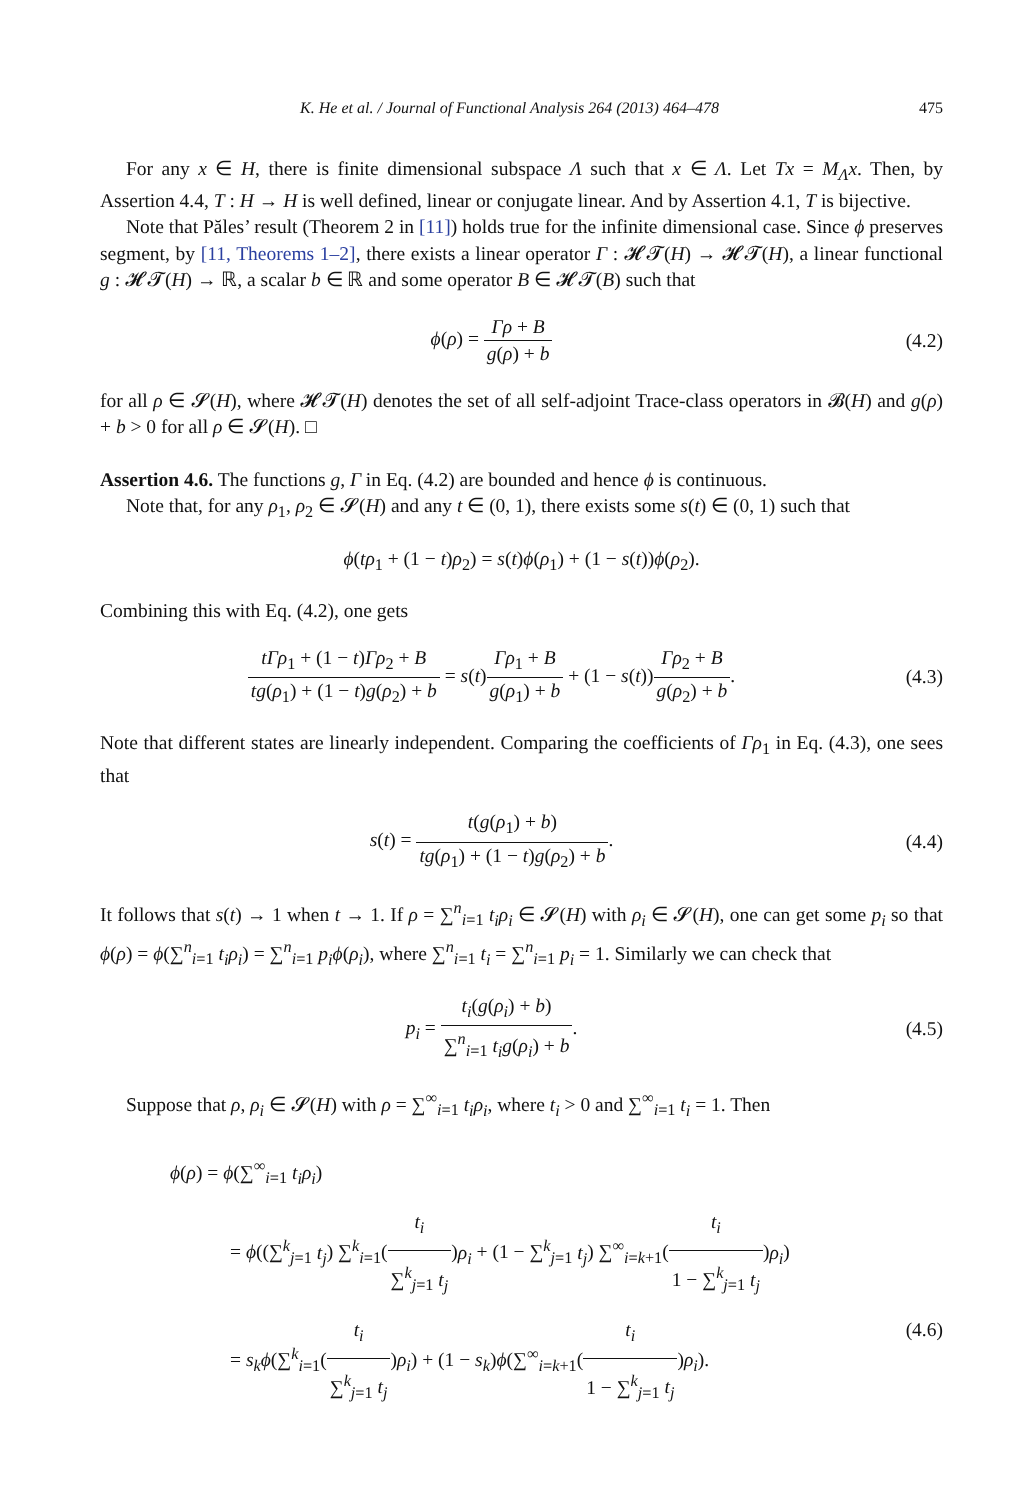K. He et al. / Journal of Functional Analysis 264 (2013) 464–478 475
For any x ∈ H, there is finite dimensional subspace Λ such that x ∈ Λ. Let Tx = M<sub>Λ</sub>x. Then, by Assertion 4.4, T : H → H is well defined, linear or conjugate linear. And by Assertion 4.1, T is bijective.
Note that Păles’ result (Theorem 2 in [11]) holds true for the infinite dimensional case. Since ϕ preserves segment, by [11, Theorems 1–2], there exists a linear operator Γ : 𝓗𝓣(H) → 𝓗𝓣(H), a linear functional g : 𝓗𝓣(H) → ℝ, a scalar b ∈ ℝ and some operator B ∈ 𝓗𝓣(B) such that
ϕ(ρ) = Γρ + B g(ρ) + b (4.2)
for all ρ ∈ 𝓢(H), where 𝓗𝓣(H) denotes the set of all self-adjoint Trace-class operators in 𝓑(H) and g(ρ) + b > 0 for all ρ ∈ 𝓢(H). □
Assertion 4.6. The functions g, Γ in Eq. (4.2) are bounded and hence ϕ is continuous.
Note that, for any ρ<sub>1</sub>, ρ<sub>2</sub> ∈ 𝓢(H) and any t ∈ (0, 1), there exists some s(t) ∈ (0, 1) such that
ϕ(tρ<sub>1</sub> + (1 − t)ρ<sub>2</sub>) = s(t)ϕ(ρ<sub>1</sub>) + (1 − s(t))ϕ(ρ<sub>2</sub>).
Combining this with Eq. (4.2), one gets
tΓρ<sub>1</sub> + (1 − t)Γρ<sub>2</sub> + B tg(ρ<sub>1</sub>) + (1 − t)g(ρ<sub>2</sub>) + b = s(t)Γρ<sub>1</sub> + B g(ρ<sub>1</sub>) + b + (1 − s(t))Γρ<sub>2</sub> + B g(ρ<sub>2</sub>) + b.
(4.3)
Note that different states are linearly independent. Comparing the coefficients of Γρ<sub>1</sub> in Eq. (4.3), one sees that
s(t) = t(g(ρ<sub>1</sub>) + b) tg(ρ<sub>1</sub>) + (1 − t)g(ρ<sub>2</sub>) + b.
(4.4)
It follows that s(t) → 1 when t → 1. If ρ = ∑<sup>n</sup><sub>i=1</sub> t<sub>i</sub>ρ<sub>i</sub> ∈ 𝓢(H) with ρ<sub>i</sub> ∈ 𝓢(H), one can get some p<sub>i</sub> so that ϕ(ρ) = ϕ(∑<sup>n</sup><sub>i=1</sub> t<sub>i</sub>ρ<sub>i</sub>) = ∑<sup>n</sup><sub>i=1</sub> p<sub>i</sub>ϕ(ρ<sub>i</sub>), where ∑<sup>n</sup><sub>i=1</sub> t<sub>i</sub> = ∑<sup>n</sup><sub>i=1</sub> p<sub>i</sub> = 1. Similarly we can check that
p<sub>i</sub> = t<sub>i</sub>(g(ρ<sub>i</sub>) + b) ∑<sup>n</sup><sub>i=1</sub> t<sub>i</sub>g(ρ<sub>i</sub>) + b.
(4.5)
Suppose that ρ, ρ<sub>i</sub> ∈ 𝓢(H) with ρ = ∑<sup>∞</sup><sub>i=1</sub> t<sub>i</sub>ρ<sub>i</sub>, where t<sub>i</sub> > 0 and ∑<sup>∞</sup><sub>i=1</sub> t<sub>i</sub> = 1. Then
ϕ(ρ) = ϕ(∑<sup>∞</sup><sub>i=1</sub> t<sub>i</sub>ρ<sub>i</sub>)
= ϕ((∑<sup>k</sup><sub>j=1</sub> t<sub>j</sub>) ∑<sup>k</sup><sub>i=1</sub>(t<sub>i</sub> ∑<sup>k</sup><sub>j=1</sub> t<sub>j</sub>)ρ<sub>i</sub> + (1 − ∑<sup>k</sup><sub>j=1</sub> t<sub>j</sub>) ∑<sup>∞</sup><sub>i=k+1</sub>(t<sub>i</sub> 1 − ∑<sup>k</sup><sub>j=1</sub> t<sub>j</sub>)ρ<sub>i</sub>)
= s<sub>k</sub>ϕ(∑<sup>k</sup><sub>i=1</sub>(t<sub>i</sub> ∑<sup>k</sup><sub>j=1</sub> t<sub>j</sub>)ρ<sub>i</sub>) + (1 − s<sub>k</sub>)ϕ(∑<sup>∞</sup><sub>i=k+1</sub>(t<sub>i</sub> 1 − ∑<sup>k</sup><sub>j=1</sub> t<sub>j</sub>)ρ<sub>i</sub>). (4.6)